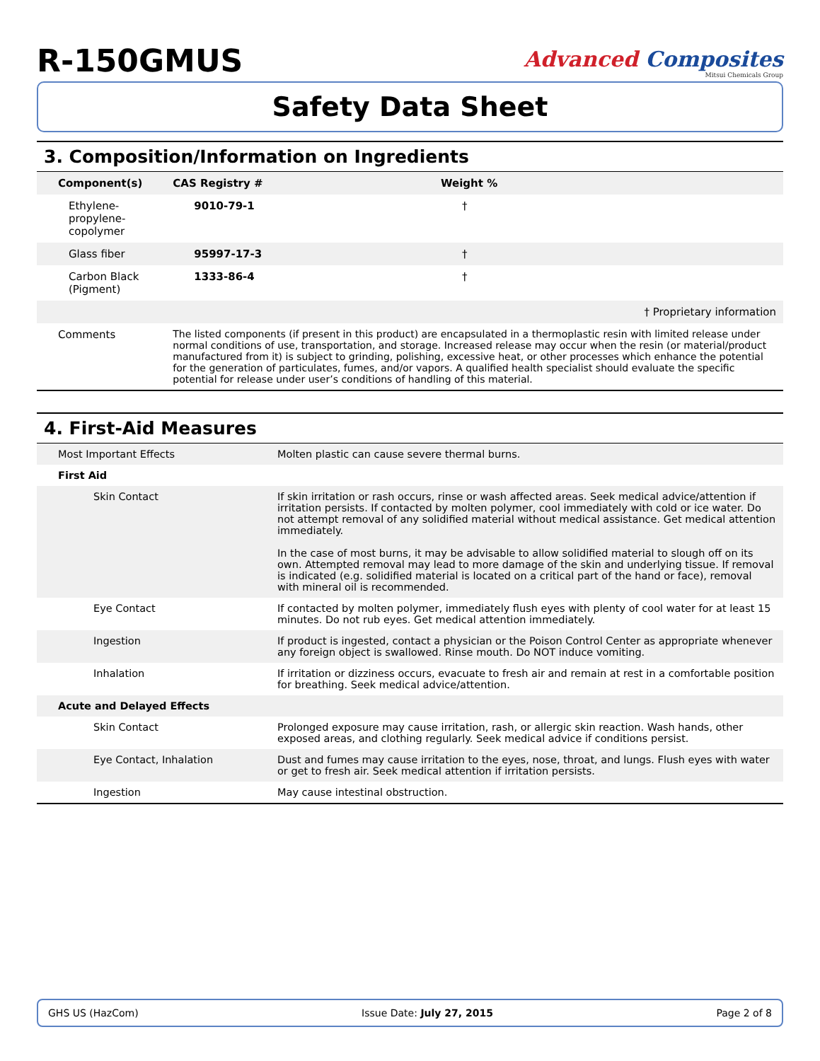R-150GMUS
Advanced Composites
Mitsui Chemicals Group
Safety Data Sheet
3. Composition/Information on Ingredients
| Component(s) | CAS Registry # | Weight % |
| --- | --- | --- |
| Ethylene-propylene-copolymer | 9010-79-1 | † |
| Glass fiber | 95997-17-3 | † |
| Carbon Black (Pigment) | 1333-86-4 | † |
| | | † Proprietary information |
| Comments | The listed components (if present in this product) are encapsulated in a thermoplastic resin with limited release under normal conditions of use, transportation, and storage. Increased release may occur when the resin (or material/product manufactured from it) is subject to grinding, polishing, excessive heat, or other processes which enhance the potential for the generation of particulates, fumes, and/or vapors. A qualified health specialist should evaluate the specific potential for release under user’s conditions of handling of this material. | |
4. First-Aid Measures
| Most Important Effects | Molten plastic can cause severe thermal burns. |
| First Aid | |
| Skin Contact | If skin irritation or rash occurs, rinse or wash affected areas. Seek medical advice/attention if irritation persists. If contacted by molten polymer, cool immediately with cold or ice water. Do not attempt removal of any solidified material without medical assistance. Get medical attention immediately. In the case of most burns, it may be advisable to allow solidified material to slough off on its own. Attempted removal may lead to more damage of the skin and underlying tissue. If removal is indicated (e.g. solidified material is located on a critical part of the hand or face), removal with mineral oil is recommended. |
| Eye Contact | If contacted by molten polymer, immediately flush eyes with plenty of cool water for at least 15 minutes. Do not rub eyes. Get medical attention immediately. |
| Ingestion | If product is ingested, contact a physician or the Poison Control Center as appropriate whenever any foreign object is swallowed. Rinse mouth. Do NOT induce vomiting. |
| Inhalation | If irritation or dizziness occurs, evacuate to fresh air and remain at rest in a comfortable position for breathing. Seek medical advice/attention. |
| Acute and Delayed Effects | |
| Skin Contact | Prolonged exposure may cause irritation, rash, or allergic skin reaction. Wash hands, other exposed areas, and clothing regularly. Seek medical advice if conditions persist. |
| Eye Contact, Inhalation | Dust and fumes may cause irritation to the eyes, nose, throat, and lungs. Flush eyes with water or get to fresh air. Seek medical attention if irritation persists. |
| Ingestion | May cause intestinal obstruction. |
GHS US (HazCom) Issue Date: July 27, 2015 Page 2 of 8